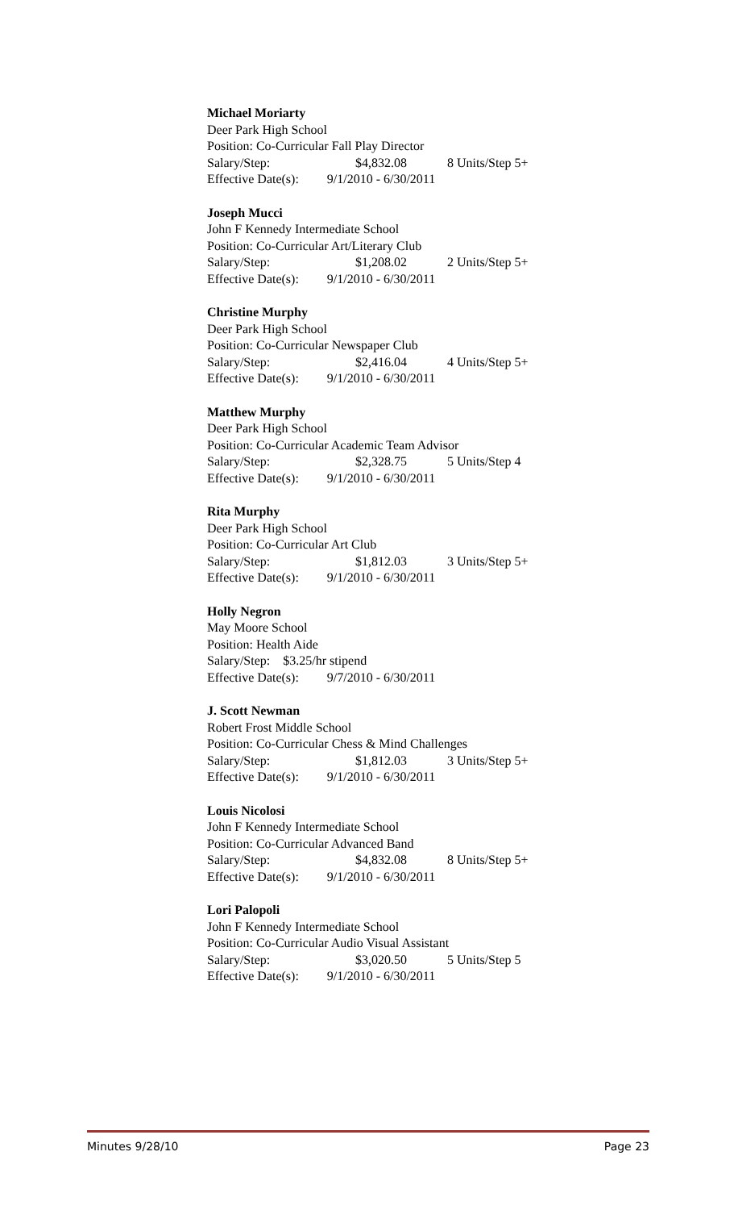Michael Moriarty
Deer Park High School
Position: Co-Curricular Fall Play Director
Salary/Step: $4,832.08 8 Units/Step 5+
Effective Date(s): 9/1/2010 - 6/30/2011
Joseph Mucci
John F Kennedy Intermediate School
Position: Co-Curricular Art/Literary Club
Salary/Step: $1,208.02 2 Units/Step 5+
Effective Date(s): 9/1/2010 - 6/30/2011
Christine Murphy
Deer Park High School
Position: Co-Curricular Newspaper Club
Salary/Step: $2,416.04 4 Units/Step 5+
Effective Date(s): 9/1/2010 - 6/30/2011
Matthew Murphy
Deer Park High School
Position: Co-Curricular Academic Team Advisor
Salary/Step: $2,328.75 5 Units/Step 4
Effective Date(s): 9/1/2010 - 6/30/2011
Rita Murphy
Deer Park High School
Position: Co-Curricular Art Club
Salary/Step: $1,812.03 3 Units/Step 5+
Effective Date(s): 9/1/2010 - 6/30/2011
Holly Negron
May Moore School
Position: Health Aide
Salary/Step: $3.25/hr stipend
Effective Date(s): 9/7/2010 - 6/30/2011
J. Scott Newman
Robert Frost Middle School
Position: Co-Curricular Chess & Mind Challenges
Salary/Step: $1,812.03 3 Units/Step 5+
Effective Date(s): 9/1/2010 - 6/30/2011
Louis Nicolosi
John F Kennedy Intermediate School
Position: Co-Curricular Advanced Band
Salary/Step: $4,832.08 8 Units/Step 5+
Effective Date(s): 9/1/2010 - 6/30/2011
Lori Palopoli
John F Kennedy Intermediate School
Position: Co-Curricular Audio Visual Assistant
Salary/Step: $3,020.50 5 Units/Step 5
Effective Date(s): 9/1/2010 - 6/30/2011
Minutes 9/28/10 Page 23